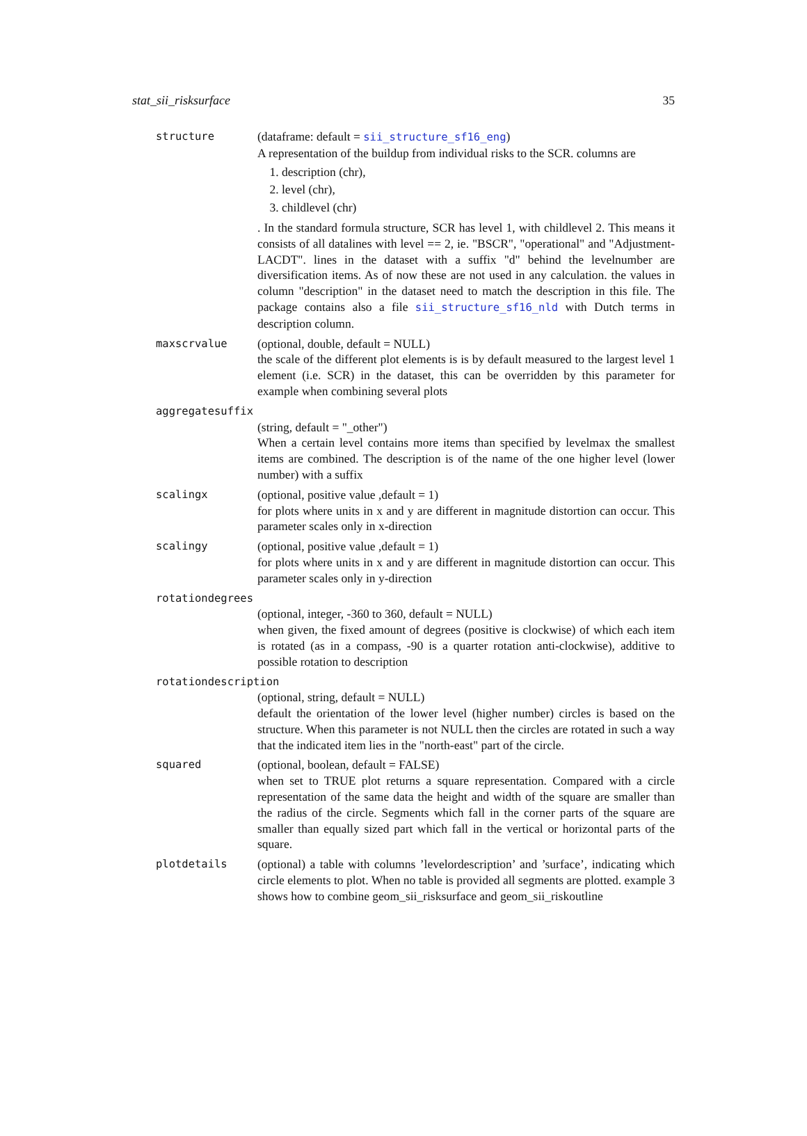stat_sii_risksurface 35
structure (dataframe: default = sii_structure_sf16_eng)
A representation of the buildup from individual risks to the SCR. columns are
1. description (chr),
2. level (chr),
3. childlevel (chr)
. In the standard formula structure, SCR has level 1, with childlevel 2. This means it consists of all datalines with level == 2, ie. "BSCR", "operational" and "Adjustment-LACDT". lines in the dataset with a suffix "d" behind the levelnumber are diversification items. As of now these are not used in any calculation. the values in column "description" in the dataset need to match the description in this file. The package contains also a file sii_structure_sf16_nld with Dutch terms in description column.
maxscrvalue (optional, double, default = NULL)
the scale of the different plot elements is is by default measured to the largest level 1 element (i.e. SCR) in the dataset, this can be overridden by this parameter for example when combining several plots
aggregatesuffix
(string, default = "_other")
When a certain level contains more items than specified by levelmax the smallest items are combined. The description is of the name of the one higher level (lower number) with a suffix
scalingx (optional, positive value ,default = 1)
for plots where units in x and y are different in magnitude distortion can occur. This parameter scales only in x-direction
scalingy (optional, positive value ,default = 1)
for plots where units in x and y are different in magnitude distortion can occur. This parameter scales only in y-direction
rotationdegrees
(optional, integer, -360 to 360, default = NULL)
when given, the fixed amount of degrees (positive is clockwise) of which each item is rotated (as in a compass, -90 is a quarter rotation anti-clockwise), additive to possible rotation to description
rotationdescription
(optional, string, default = NULL)
default the orientation of the lower level (higher number) circles is based on the structure. When this parameter is not NULL then the circles are rotated in such a way that the indicated item lies in the "north-east" part of the circle.
squared (optional, boolean, default = FALSE)
when set to TRUE plot returns a square representation. Compared with a circle representation of the same data the height and width of the square are smaller than the radius of the circle. Segments which fall in the corner parts of the square are smaller than equally sized part which fall in the vertical or horizontal parts of the square.
plotdetails (optional) a table with columns ’levelordescription’ and ’surface’, indicating which circle elements to plot. When no table is provided all segments are plotted. example 3 shows how to combine geom_sii_risksurface and geom_sii_riskoutline